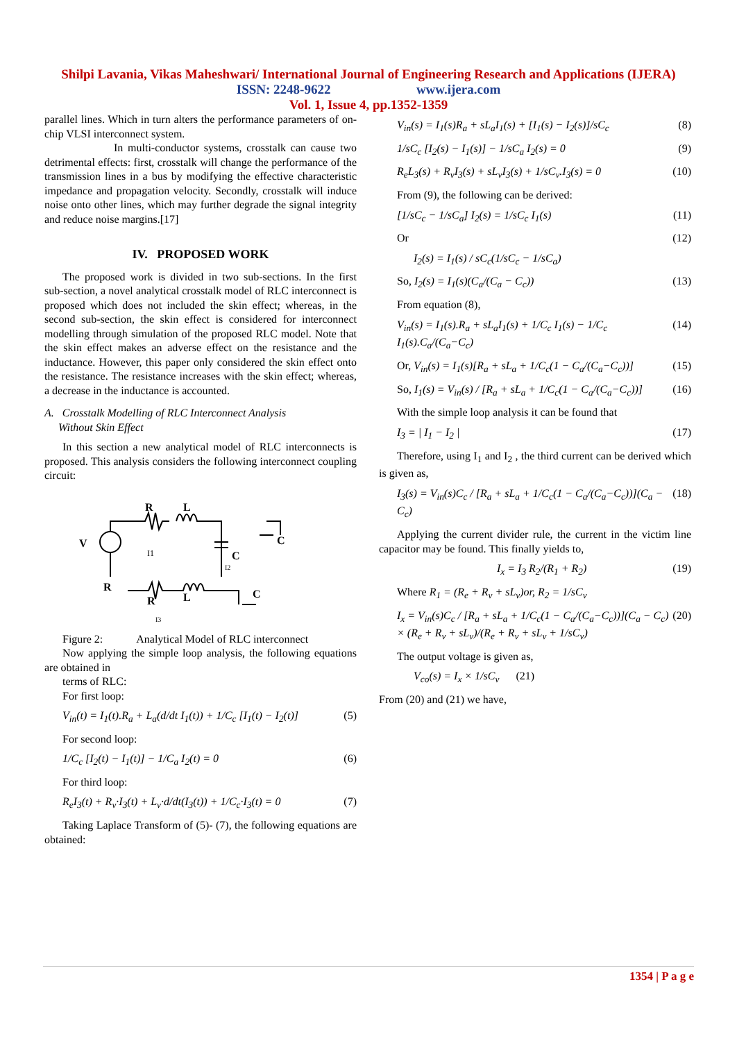Shilpi Lavania, Vikas Maheshwari/ International Journal of Engineering Research and Applications (IJERA)
ISSN: 2248-9622 www.ijera.com
Vol. 1, Issue 4, pp.1352-1359
parallel lines. Which in turn alters the performance parameters of on-chip VLSI interconnect system.
In multi-conductor systems, crosstalk can cause two detrimental effects: first, crosstalk will change the performance of the transmission lines in a bus by modifying the effective characteristic impedance and propagation velocity. Secondly, crosstalk will induce noise onto other lines, which may further degrade the signal integrity and reduce noise margins.[17]
IV. PROPOSED WORK
The proposed work is divided in two sub-sections. In the first sub-section, a novel analytical crosstalk model of RLC interconnect is proposed which does not included the skin effect; whereas, in the second sub-section, the skin effect is considered for interconnect modelling through simulation of the proposed RLC model. Note that the skin effect makes an adverse effect on the resistance and the inductance. However, this paper only considered the skin effect onto the resistance. The resistance increases with the skin effect; whereas, a decrease in the inductance is accounted.
A. Crosstalk Modelling of RLC Interconnect Analysis
Without Skin Effect
In this section a new analytical model of RLC interconnects is proposed. This analysis considers the following interconnect coupling circuit:
R
L
V
C
C
I1
I2
R
R
L
C
I3
Figure 2: Analytical Model of RLC interconnect
Now applying the simple loop analysis, the following equations are obtained in
terms of RLC:
For first loop:
V<sub>in</sub>(t) = I<sub>1</sub>(t).R<sub>a</sub> + L<sub>a</sub>(d/dt I<sub>1</sub>(t)) + 1/C<sub>c</sub> [I<sub>1</sub>(t) − I<sub>2</sub>(t)] (5)
For second loop:
1/C<sub>c</sub> [I<sub>2</sub>(t) − I<sub>1</sub>(t)] − 1/C<sub>a</sub> I<sub>2</sub>(t) = 0 (6)
For third loop:
R<sub>e</sub>I<sub>3</sub>(t) + R<sub>v</sub>·I<sub>3</sub>(t) + L<sub>v</sub>·d/dt(I<sub>3</sub>(t)) + 1/C<sub>c</sub>·I<sub>3</sub>(t) = 0 (7)
Taking Laplace Transform of (5)- (7), the following equations are obtained:
V<sub>in</sub>(s) = I<sub>1</sub>(s)R<sub>a</sub> + sL<sub>a</sub>I<sub>1</sub>(s) + [I<sub>1</sub>(s) − I<sub>2</sub>(s)]/sC<sub>c</sub> (8)
1/sC<sub>c</sub> [I<sub>2</sub>(s) − I<sub>1</sub>(s)] − 1/sC<sub>a</sub> I<sub>2</sub>(s) = 0 (9)
R<sub>e</sub>L<sub>3</sub>(s) + R<sub>v</sub>I<sub>3</sub>(s) + sL<sub>v</sub>I<sub>3</sub>(s) + 1/sC<sub>v</sub>.I<sub>3</sub>(s) = 0 (10)
From (9), the following can be derived:
[1/sC<sub>c</sub> − 1/sC<sub>a</sub>] I<sub>2</sub>(s) = 1/sC<sub>c</sub> I<sub>1</sub>(s) (11)
Or (12)
I<sub>2</sub>(s) = I<sub>1</sub>(s) / sC<sub>c</sub>(1/sC<sub>c</sub> − 1/sC<sub>a</sub>)
So, I<sub>2</sub>(s) = I<sub>1</sub>(s)(C<sub>a</sub>/(C<sub>a</sub> − C<sub>c</sub>)) (13)
From equation (8),
V<sub>in</sub>(s) = I<sub>1</sub>(s).R<sub>a</sub> + sL<sub>a</sub>I<sub>1</sub>(s) + 1/C<sub>c</sub> I<sub>1</sub>(s) − 1/C<sub>c</sub> I<sub>1</sub>(s).C<sub>a</sub>/(C<sub>a</sub>−C<sub>c</sub>) (14)
Or, V<sub>in</sub>(s) = I<sub>1</sub>(s)[R<sub>a</sub> + sL<sub>a</sub> + 1/C<sub>c</sub>(1 − C<sub>a</sub>/(C<sub>a</sub>−C<sub>c</sub>))] (15)
So, I<sub>1</sub>(s) = V<sub>in</sub>(s) / [R<sub>a</sub> + sL<sub>a</sub> + 1/C<sub>c</sub>(1 − C<sub>a</sub>/(C<sub>a</sub>−C<sub>c</sub>))] (16)
With the simple loop analysis it can be found that
I<sub>3</sub> = | I<sub>1</sub> − I<sub>2</sub> | (17)
Therefore, using I<sub>1</sub> and I<sub>2</sub> , the third current can be derived which is given as,
I<sub>3</sub>(s) = V<sub>in</sub>(s)C<sub>c</sub> / [R<sub>a</sub> + sL<sub>a</sub> + 1/C<sub>c</sub>(1 − C<sub>a</sub>/(C<sub>a</sub>−C<sub>c</sub>))](C<sub>a</sub> − C<sub>c</sub>) (18)
Applying the current divider rule, the current in the victim line capacitor may be found. This finally yields to,
I<sub>x</sub> = I<sub>3</sub> R<sub>2</sub>/(R<sub>1</sub> + R<sub>2</sub>) (19)
Where R<sub>1</sub> = (R<sub>e</sub> + R<sub>v</sub> + sL<sub>v</sub>)or, R<sub>2</sub> = 1/sC<sub>v</sub>
I<sub>x</sub> = V<sub>in</sub>(s)C<sub>c</sub> / [R<sub>a</sub> + sL<sub>a</sub> + 1/C<sub>c</sub>(1 − C<sub>a</sub>/(C<sub>a</sub>−C<sub>c</sub>))](C<sub>a</sub> − C<sub>c</sub>) × (R<sub>e</sub> + R<sub>v</sub> + sL<sub>v</sub>)/(R<sub>e</sub> + R<sub>v</sub> + sL<sub>v</sub> + 1/sC<sub>v</sub>) (20)
The output voltage is given as,
V<sub>co</sub>(s) = I<sub>x</sub> × 1/sC<sub>v</sub> (21)
From (20) and (21) we have,
1354 | P a g e